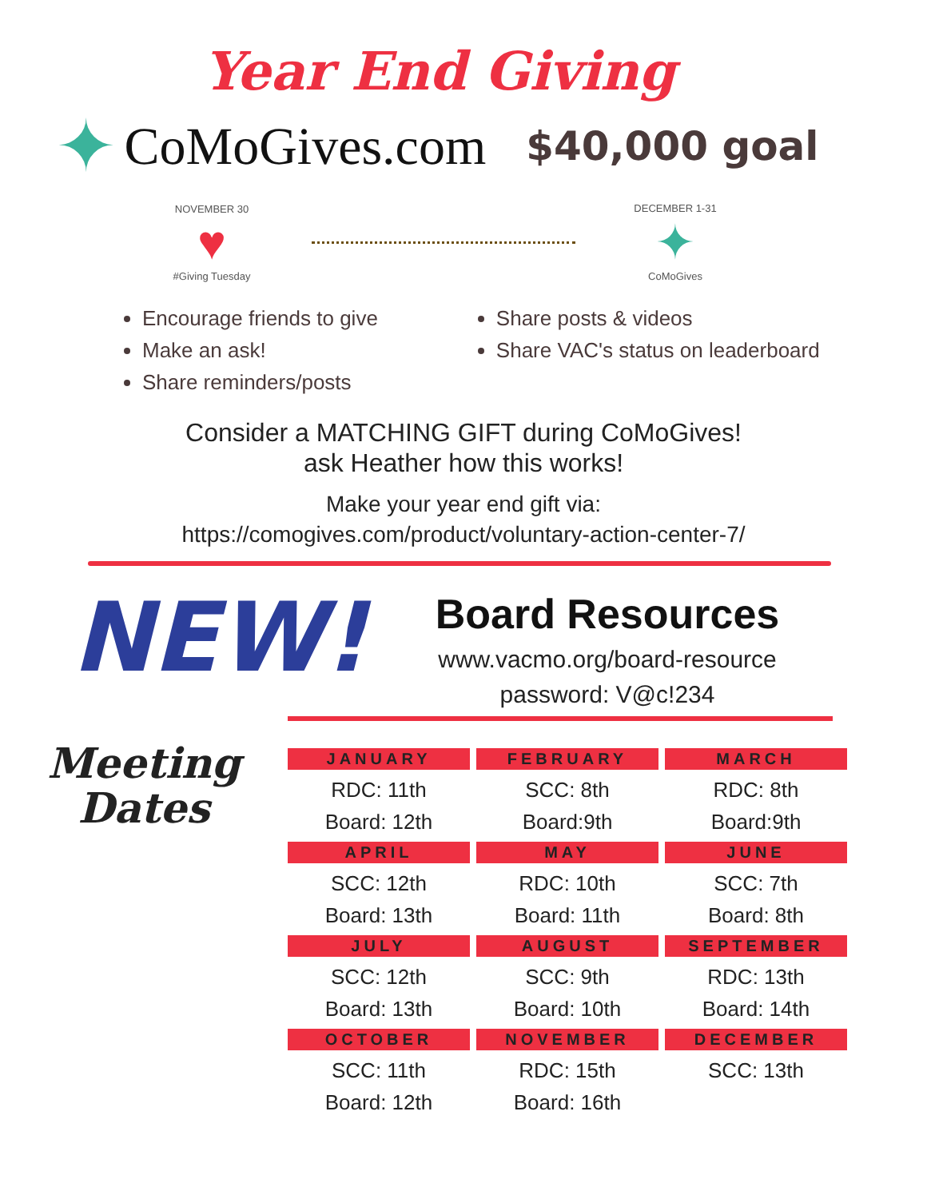Year End Giving
✦ CoMoGives.com $40,000 goal
NOVEMBER 30
♥
#Giving Tuesday
DECEMBER 1-31
✦
CoMoGives
Encourage friends to give
Make an ask!
Share reminders/posts
Share posts & videos
Share VAC's status on leaderboard
Consider a MATCHING GIFT during CoMoGives!
ask Heather how this works!
Make your year end gift via:
https://comogives.com/product/voluntary-action-center-7/
NEW!
Meeting
Dates
Board Resources
www.vacmo.org/board-resource
password: V@c!234
| JANUARY | FEBRUARY | MARCH |
| --- | --- | --- |
| RDC: 11th Board: 12th | SCC: 8th Board:9th | RDC: 8th Board:9th |
| APRIL | MAY | JUNE |
| SCC: 12th Board: 13th | RDC: 10th Board: 11th | SCC: 7th Board: 8th |
| JULY | AUGUST | SEPTEMBER |
| SCC: 12th Board: 13th | SCC: 9th Board: 10th | RDC: 13th Board: 14th |
| OCTOBER | NOVEMBER | DECEMBER |
| SCC: 11th Board: 12th | RDC: 15th Board: 16th | SCC: 13th |